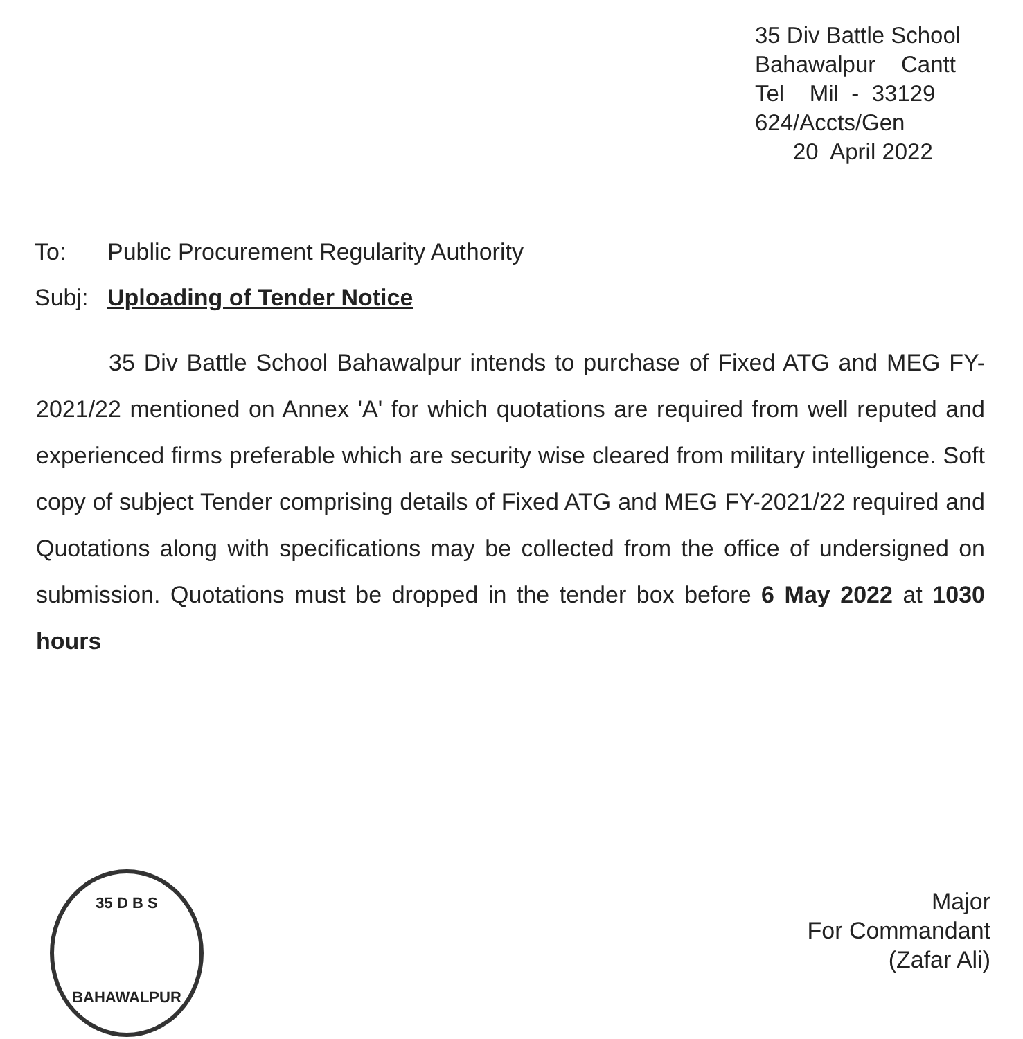35 Div Battle School
Bahawalpur Cantt
Tel Mil - 33129
624/Accts/Gen
20 April 2022
To: Public Procurement Regularity Authority
Subj: Uploading of Tender Notice
35 Div Battle School Bahawalpur intends to purchase of Fixed ATG and MEG FY-2021/22 mentioned on Annex 'A' for which quotations are required from well reputed and experienced firms preferable which are security wise cleared from military intelligence. Soft copy of subject Tender comprising details of Fixed ATG and MEG FY-2021/22 required and Quotations along with specifications may be collected from the office of undersigned on submission. Quotations must be dropped in the tender box before 6 May 2022 at 1030 hours
35 D B S
BAHAWALPUR
Major
For Commandant
(Zafar Ali)